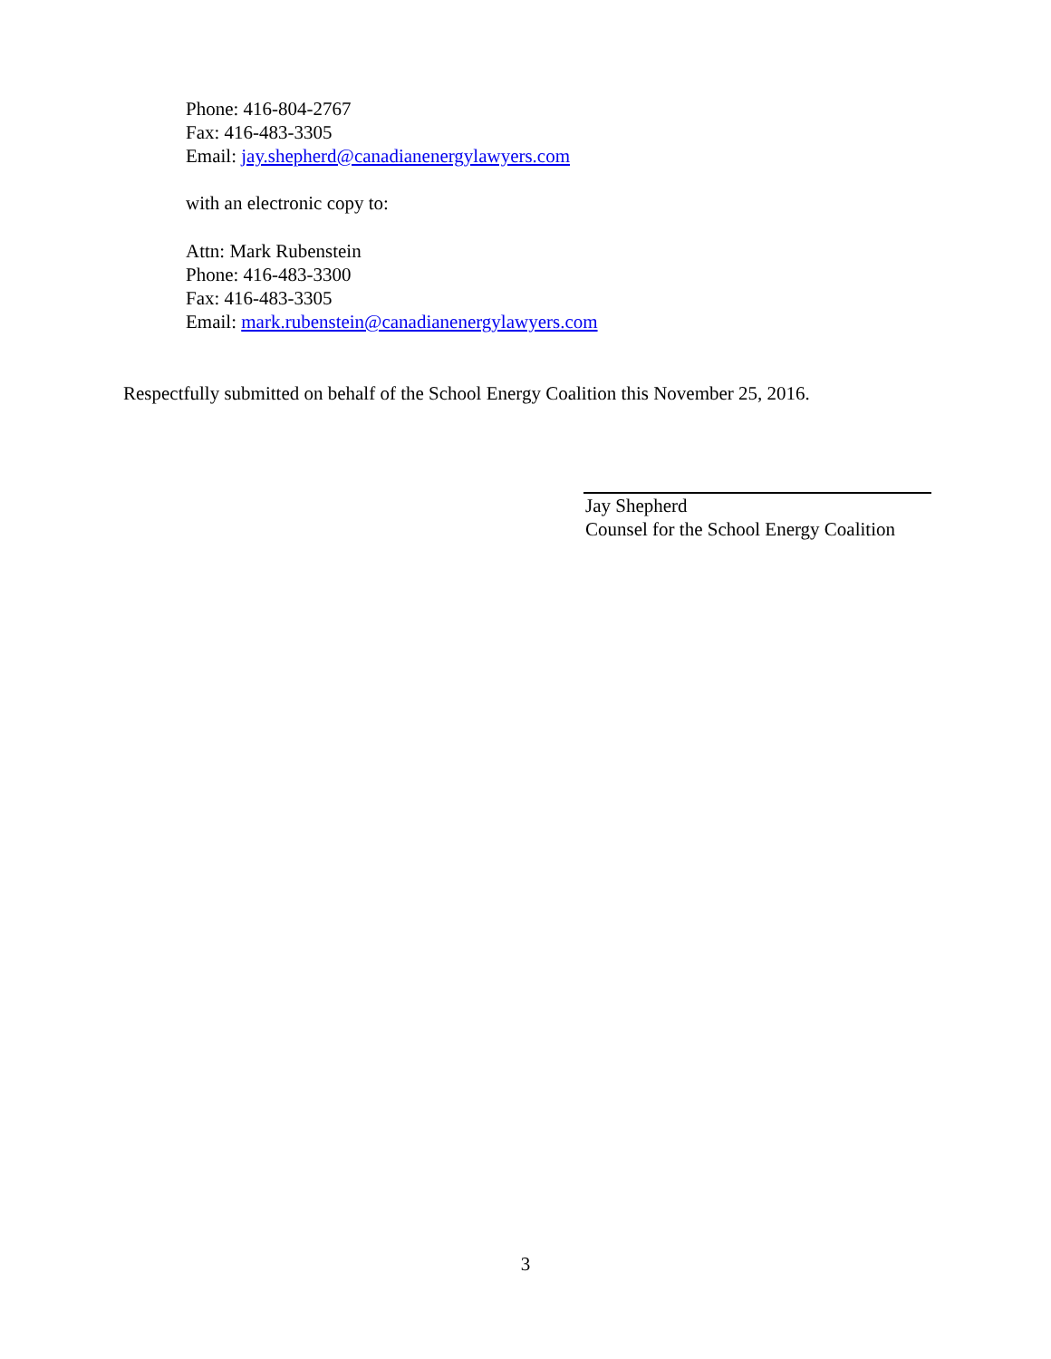Phone: 416-804-2767
Fax: 416-483-3305
Email: jay.shepherd@canadianenergylawyers.com
with an electronic copy to:
Attn: Mark Rubenstein
Phone: 416-483-3300
Fax: 416-483-3305
Email: mark.rubenstein@canadianenergylawyers.com
Respectfully submitted on behalf of the School Energy Coalition this November 25, 2016.
Jay Shepherd
Counsel for the School Energy Coalition
3